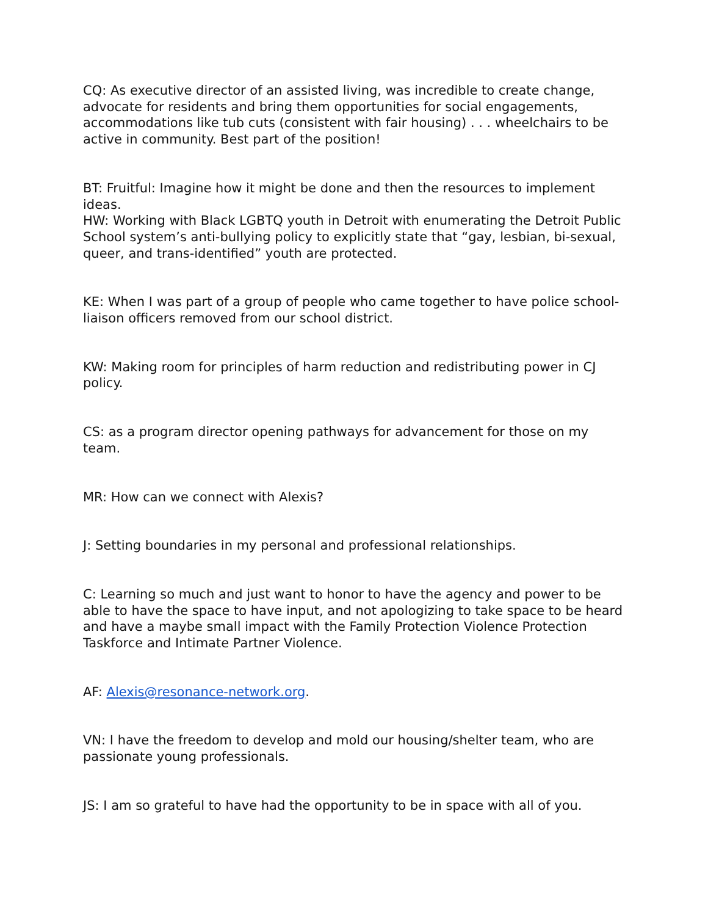CQ: As executive director of an assisted living, was incredible to create change, advocate for residents and bring them opportunities for social engagements, accommodations like tub cuts (consistent with fair housing) . . . wheelchairs to be active in community. Best part of the position!
BT: Fruitful: Imagine how it might be done and then the resources to implement ideas.
HW: Working with Black LGBTQ youth in Detroit with enumerating the Detroit Public School system’s anti-bullying policy to explicitly state that “gay, lesbian, bi-sexual, queer, and trans-identified” youth are protected.
KE: When I was part of a group of people who came together to have police school-liaison officers removed from our school district.
KW: Making room for principles of harm reduction and redistributing power in CJ policy.
CS: as a program director opening pathways for advancement for those on my team.
MR: How can we connect with Alexis?
J: Setting boundaries in my personal and professional relationships.
C: Learning so much and just want to honor to have the agency and power to be able to have the space to have input, and not apologizing to take space to be heard and have a maybe small impact with the Family Protection Violence Protection Taskforce and Intimate Partner Violence.
AF: Alexis@resonance-network.org.
VN: I have the freedom to develop and mold our housing/shelter team, who are passionate young professionals.
JS: I am so grateful to have had the opportunity to be in space with all of you.